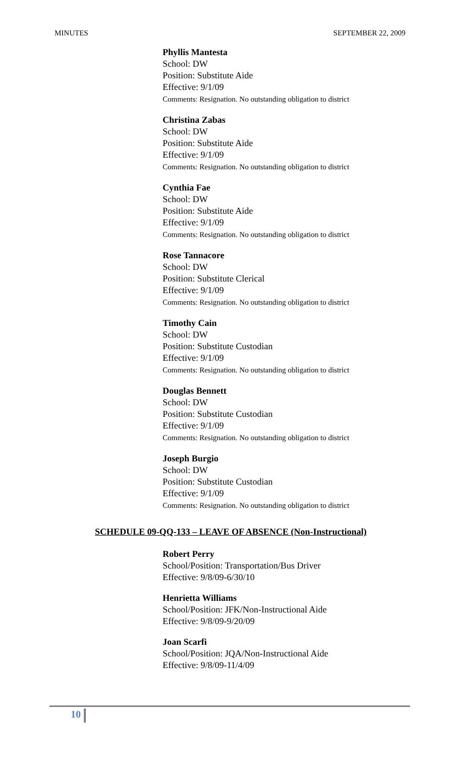MINUTES SEPTEMBER 22, 2009
Phyllis Mantesta
School: DW
Position: Substitute Aide
Effective: 9/1/09
Comments: Resignation. No outstanding obligation to district
Christina Zabas
School: DW
Position: Substitute Aide
Effective: 9/1/09
Comments: Resignation. No outstanding obligation to district
Cynthia Fae
School: DW
Position: Substitute Aide
Effective: 9/1/09
Comments: Resignation. No outstanding obligation to district
Rose Tannacore
School: DW
Position: Substitute Clerical
Effective: 9/1/09
Comments: Resignation. No outstanding obligation to district
Timothy Cain
School: DW
Position: Substitute Custodian
Effective: 9/1/09
Comments: Resignation. No outstanding obligation to district
Douglas Bennett
School: DW
Position: Substitute Custodian
Effective: 9/1/09
Comments: Resignation. No outstanding obligation to district
Joseph Burgio
School: DW
Position: Substitute Custodian
Effective: 9/1/09
Comments: Resignation. No outstanding obligation to district
SCHEDULE 09-QQ-133 – LEAVE OF ABSENCE (Non-Instructional)
Robert Perry
School/Position: Transportation/Bus Driver
Effective: 9/8/09-6/30/10
Henrietta Williams
School/Position: JFK/Non-Instructional Aide
Effective: 9/8/09-9/20/09
Joan Scarfi
School/Position: JQA/Non-Instructional Aide
Effective: 9/8/09-11/4/09
10